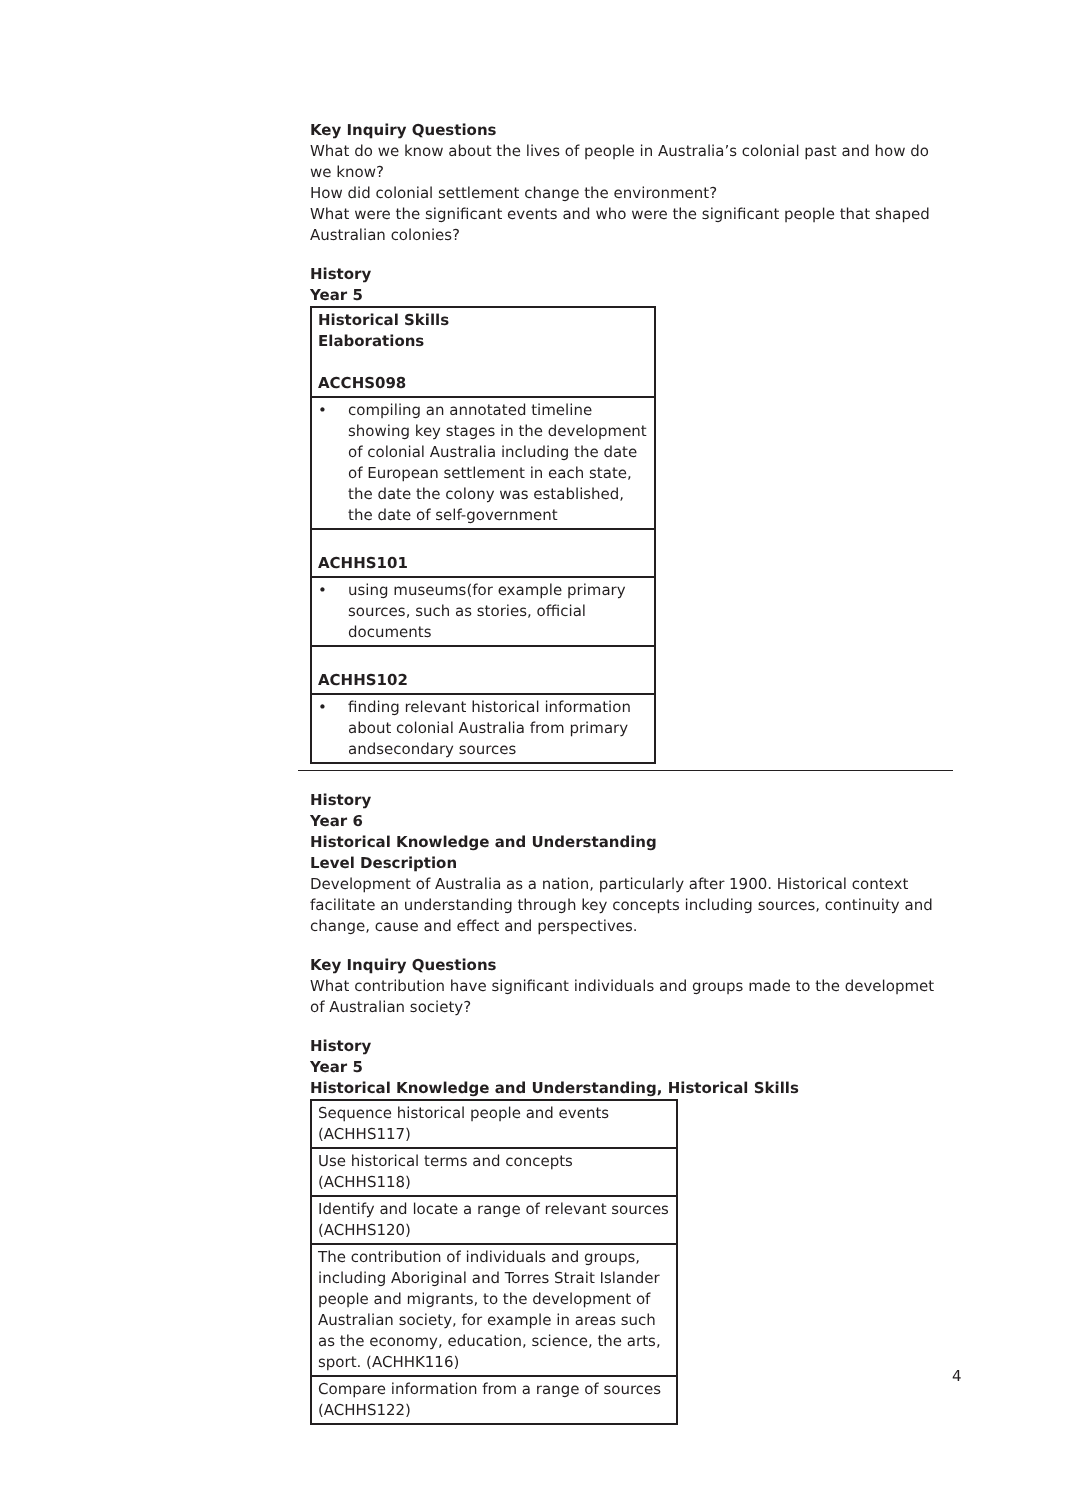Key Inquiry Questions
What do we know about the lives of people in Australia’s colonial past and how do we know?
How did colonial settlement change the environment?
What were the significant events and who were the significant people that shaped Australian colonies?
History
Year 5
| Historical Skills Elaborations ACCHS098 |
| • compiling an annotated timeline showing key stages in the development of colonial Australia including the date of European settlement in each state, the date the colony was established, the date of self-government |
| ACHHS101 |
| • using museums(for example primary sources, such as stories, official documents |
| ACHHS102 |
| • finding relevant historical information about colonial Australia from primary andsecondary sources |
History
Year 6
Historical Knowledge and Understanding
Level Description
Development of Australia as a nation, particularly after 1900. Historical context facilitate an understanding through key concepts including sources, continuity and change, cause and effect and perspectives.
Key Inquiry Questions
What contribution have significant individuals and groups made to the developmet of Australian society?
History
Year 5
Historical Knowledge and Understanding, Historical Skills
| Sequence historical people and events (ACHHS117) |
| Use historical terms and concepts (ACHHS118) |
| Identify and locate a range of relevant sources (ACHHS120) |
| The contribution of individuals and groups, including Aboriginal and Torres Strait Islander people and migrants, to the development of Australian society, for example in areas such as the economy, education, science, the arts, sport. (ACHHK116) |
| Compare information from a range of sources (ACHHS122) |
4